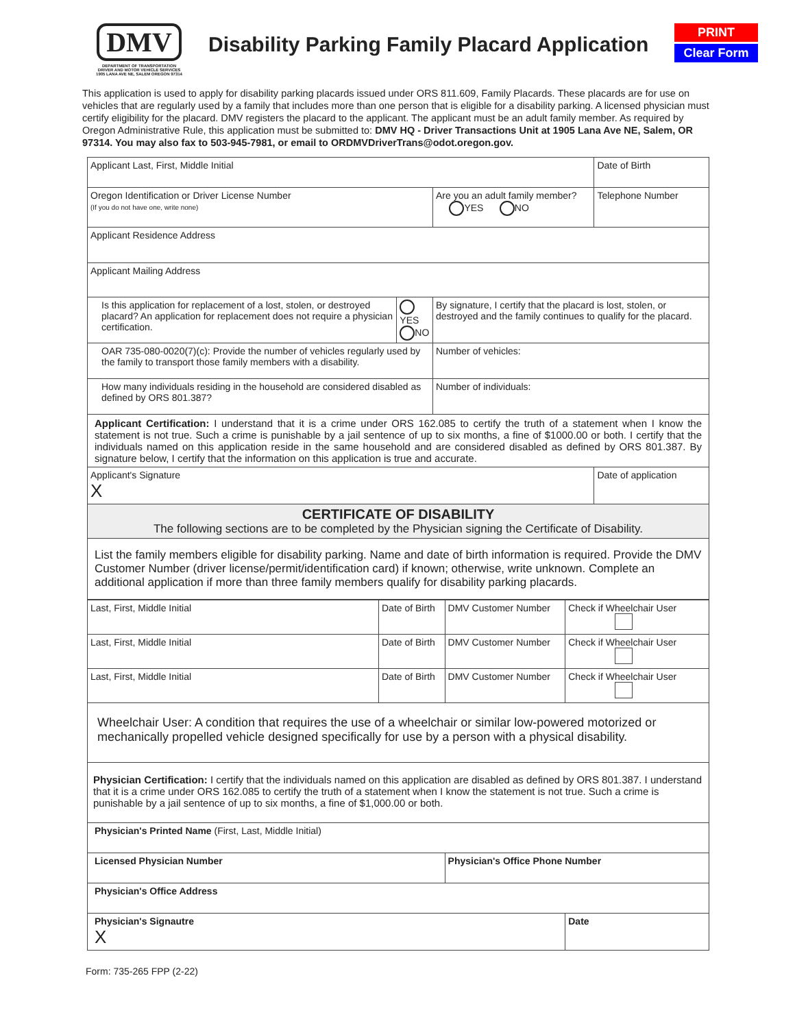DMV
DEPARTMENT OF TRANSPORTATION
DRIVER AND MOTOR VEHICLE SERVICES
1905 LANA AVE NE, SALEM OREGON 97314
Disability Parking Family Placard Application
PRINT
Clear Form
This application is used to apply for disability parking placards issued under ORS 811.609, Family Placards. These placards are for use on vehicles that are regularly used by a family that includes more than one person that is eligible for a disability parking. A licensed physician must certify eligibility for the placard. DMV registers the placard to the applicant. The applicant must be an adult family member. As required by Oregon Administrative Rule, this application must be submitted to: DMV HQ - Driver Transactions Unit at 1905 Lana Ave NE, Salem, OR 97314. You may also fax to 503-945-7981, or email to ORDMVDriverTrans@odot.oregon.gov.
| Applicant Last, First, Middle Initial | | | Date of Birth |
| Oregon Identification or Driver License Number (If you do not have one, write none) | | Are you an adult family member? YES NO | Telephone Number |
| Applicant Residence Address | | | |
| Applicant Mailing Address | | | |
| Is this application for replacement of a lost, stolen, or destroyed placard? An application for replacement does not require a physician certification. | YES NO | By signature, I certify that the placard is lost, stolen, or destroyed and the family continues to qualify for the placard. | |
| OAR 735-080-0020(7)(c): Provide the number of vehicles regularly used by the family to transport those family members with a disability. | | Number of vehicles: | |
| How many individuals residing in the household are considered disabled as defined by ORS 801.387? | | Number of individuals: | |
| Applicant Certification: I understand that it is a crime under ORS 162.085 to certify the truth of a statement when I know the statement is not true. Such a crime is punishable by a jail sentence of up to six months, a fine of $1000.00 or both. I certify that the individuals named on this application reside in the same household and are considered disabled as defined by ORS 801.387. By signature below, I certify that the information on this application is true and accurate. | | | |
| Applicant's Signature X | | | Date of application |
| CERTIFICATE OF DISABILITY The following sections are to be completed by the Physician signing the Certificate of Disability. | | | |
| List the family members eligible for disability parking. Name and date of birth information is required. Provide the DMV Customer Number (driver license/permit/identification card) if known; otherwise, write unknown. Complete an additional application if more than three family members qualify for disability parking placards. | | | |
| Last, First, Middle Initial | Date of Birth | DMV Customer Number | Check if Wheelchair User |
| Last, First, Middle Initial | Date of Birth | DMV Customer Number | Check if Wheelchair User |
| Last, First, Middle Initial | Date of Birth | DMV Customer Number | Check if Wheelchair User |
| Wheelchair User: A condition that requires the use of a wheelchair or similar low-powered motorized or mechanically propelled vehicle designed specifically for use by a person with a physical disability. | | | |
| Physician Certification: I certify that the individuals named on this application are disabled as defined by ORS 801.387. I understand that it is a crime under ORS 162.085 to certify the truth of a statement when I know the statement is not true. Such a crime is punishable by a jail sentence of up to six months, a fine of $1,000.00 or both. | | | |
| Physician's Printed Name (First, Last, Middle Initial) | | | |
| Licensed Physician Number | | Physician's Office Phone Number | |
| Physician's Office Address | | | |
| Physician's Signautre X | | | Date |
Form: 735-265 FPP (2-22)